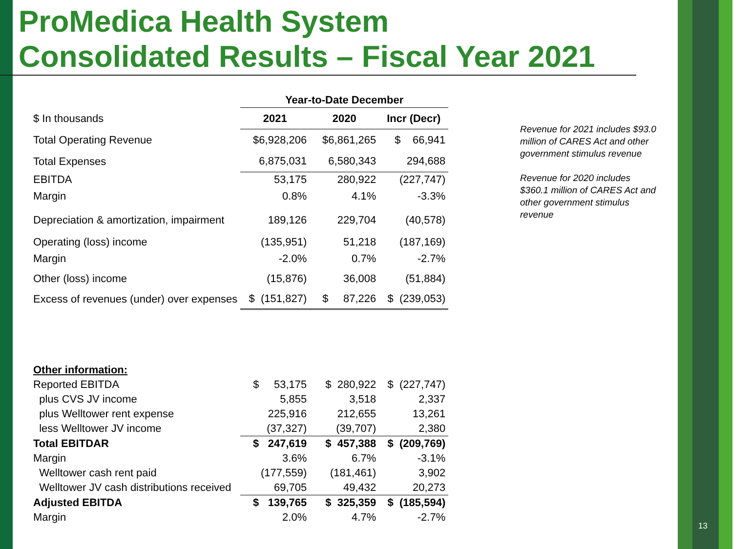ProMedica Health System
Consolidated Results – Fiscal Year 2021
| | Year-to-Date December | | |
| $ In thousands | 2021 | 2020 | Incr (Decr) |
| Total Operating Revenue | $6,928,206 | $6,861,265 | $ 66,941 |
| Total Expenses | 6,875,031 | 6,580,343 | 294,688 |
| EBITDA | 53,175 | 280,922 | (227,747) |
| Margin | 0.8% | 4.1% | -3.3% |
| Depreciation & amortization, impairment | 189,126 | 229,704 | (40,578) |
| Operating (loss) income | (135,951) | 51,218 | (187,169) |
| Margin | -2.0% | 0.7% | -2.7% |
| Other (loss) income | (15,876) | 36,008 | (51,884) |
| Excess of revenues (under) over expenses | $ (151,827) | $ 87,226 | $ (239,053) |
| Other information: | | | |
| Reported EBITDA | $ 53,175 | $ 280,922 | $ (227,747) |
| plus CVS JV income | 5,855 | 3,518 | 2,337 |
| plus Welltower rent expense | 225,916 | 212,655 | 13,261 |
| less Welltower JV income | (37,327) | (39,707) | 2,380 |
| Total EBITDAR | $ 247,619 | $ 457,388 | $ (209,769) |
| Margin | 3.6% | 6.7% | -3.1% |
| Welltower cash rent paid | (177,559) | (181,461) | 3,902 |
| Welltower JV cash distributions received | 69,705 | 49,432 | 20,273 |
| Adjusted EBITDA | $ 139,765 | $ 325,359 | $ (185,594) |
| Margin | 2.0% | 4.7% | -2.7% |
Revenue for 2021 includes $93.0 million of CARES Act and other government stimulus revenue
Revenue for 2020 includes $360.1 million of CARES Act and other government stimulus revenue
13